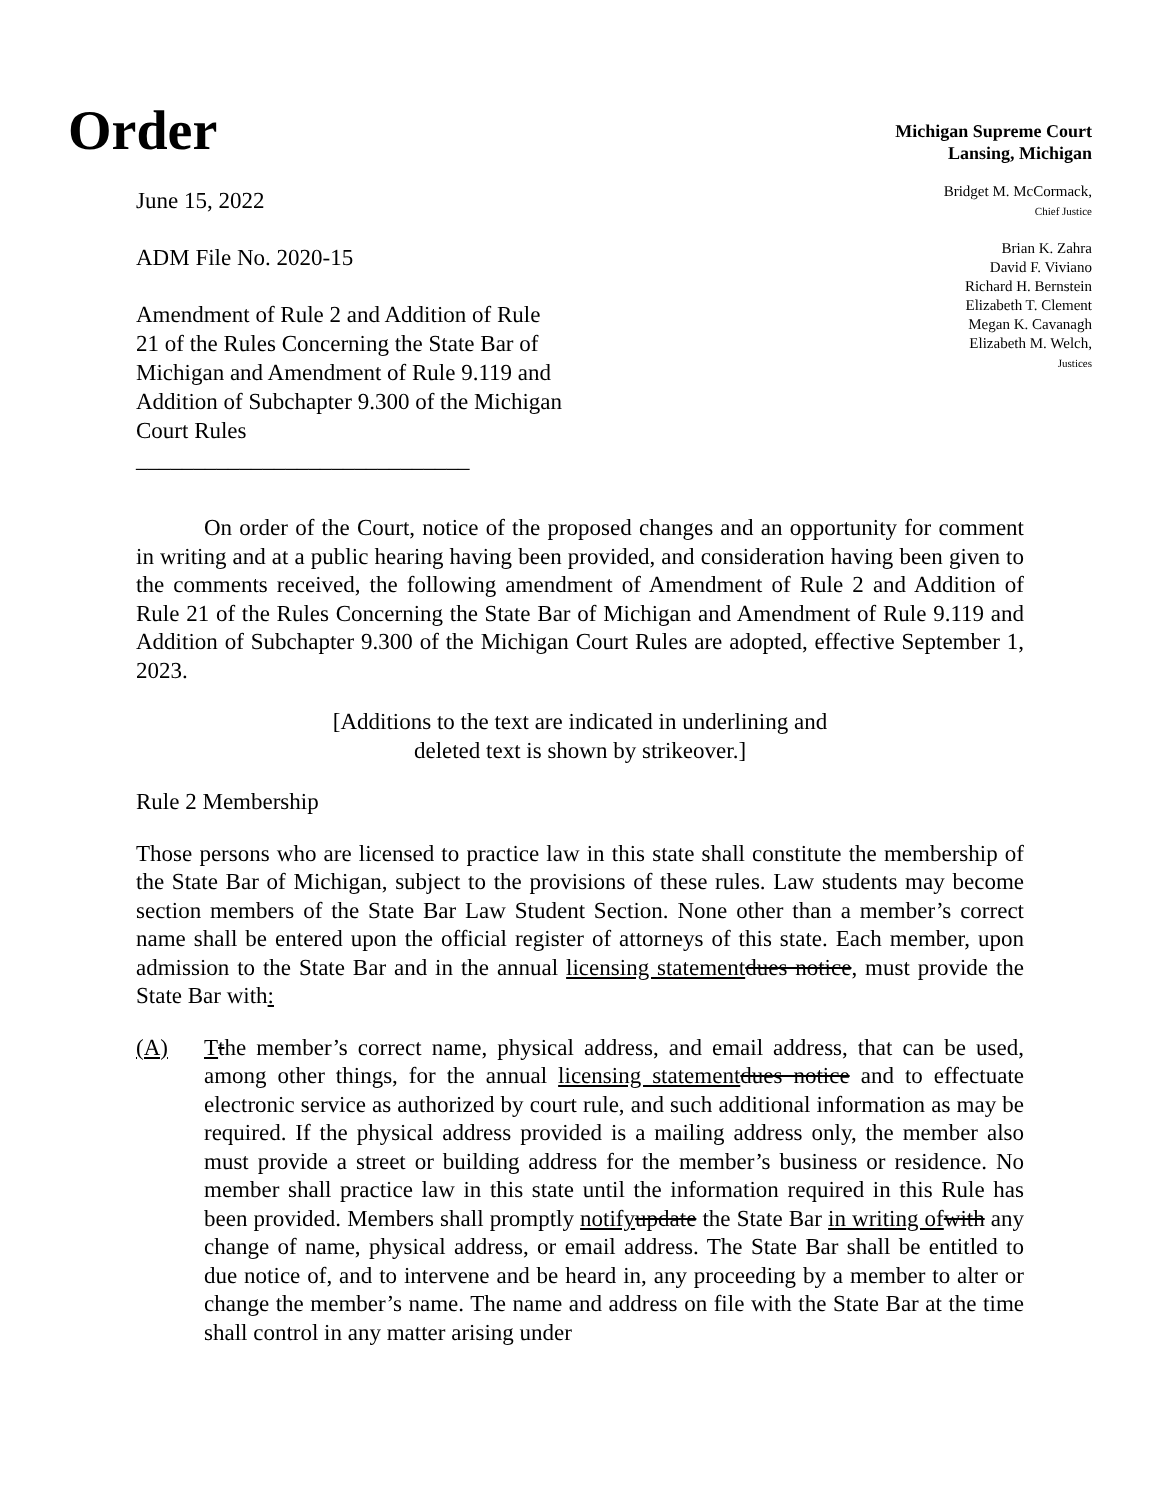Order
June 15, 2022
ADM File No. 2020-15
Amendment of Rule 2 and Addition of Rule 21 of the Rules Concerning the State Bar of Michigan and Amendment of Rule 9.119 and Addition of Subchapter 9.300 of the Michigan Court Rules
_____________________________
Michigan Supreme Court
Lansing, Michigan
Bridget M. McCormack,
Chief Justice
Brian K. Zahra
David F. Viviano
Richard H. Bernstein
Elizabeth T. Clement
Megan K. Cavanagh
Elizabeth M. Welch,
Justices
On order of the Court, notice of the proposed changes and an opportunity for comment in writing and at a public hearing having been provided, and consideration having been given to the comments received, the following amendment of Amendment of Rule 2 and Addition of Rule 21 of the Rules Concerning the State Bar of Michigan and Amendment of Rule 9.119 and Addition of Subchapter 9.300 of the Michigan Court Rules are adopted, effective September 1, 2023.
[Additions to the text are indicated in underlining and
deleted text is shown by strikeover.]
Rule 2 Membership
Those persons who are licensed to practice law in this state shall constitute the membership of the State Bar of Michigan, subject to the provisions of these rules. Law students may become section members of the State Bar Law Student Section. None other than a member’s correct name shall be entered upon the official register of attorneys of this state. Each member, upon admission to the State Bar and in the annual licensing statement dues notice, must provide the State Bar with:
(A) Tthe member’s correct name, physical address, and email address, that can be used, among other things, for the annual licensing statement dues notice and to effectuate electronic service as authorized by court rule, and such additional information as may be required. If the physical address provided is a mailing address only, the member also must provide a street or building address for the member’s business or residence. No member shall practice law in this state until the information required in this Rule has been provided. Members shall promptly notify update the State Bar in writing of with any change of name, physical address, or email address. The State Bar shall be entitled to due notice of, and to intervene and be heard in, any proceeding by a member to alter or change the member’s name. The name and address on file with the State Bar at the time shall control in any matter arising under